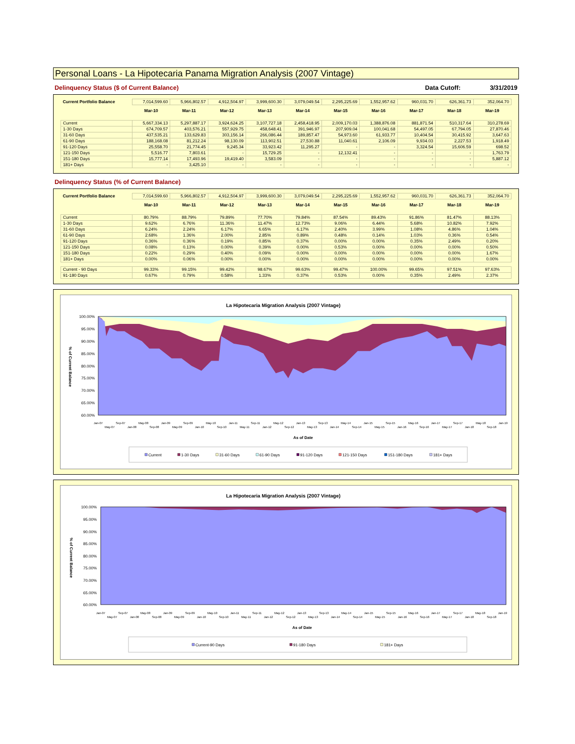Personal Loans - La Hipotecaria Panama Migration Analysis (2007 Vintage)
Delinquency Status ($ of Current Balance) Data Cutoff: 3/31/2019
| Current Portfolio Balance | 7,014,599.60 | 5,966,802.57 | 4,912,504.97 | 3,999,600.30 | 3,079,049.54 | 2,295,225.69 | 1,552,957.62 | 960,031.70 | 626,361.73 | 352,064.70 |
| | Mar-10 | Mar-11 | Mar-12 | Mar-13 | Mar-14 | Mar-15 | Mar-16 | Mar-17 | Mar-18 | Mar-19 |
| Current | 5,667,334.13 | 5,297,887.17 | 3,924,624.25 | 3,107,727.18 | 2,458,418.95 | 2,009,170.03 | 1,388,876.08 | 881,871.54 | 510,317.64 | 310,278.69 |
| 1-30 Days | 674,709.57 | 403,576.21 | 557,929.75 | 458,648.41 | 391,946.97 | 207,909.04 | 100,041.68 | 54,497.05 | 67,794.05 | 27,870.46 |
| 31-60 Days | 437,535.21 | 133,629.83 | 303,156.14 | 266,086.44 | 189,857.47 | 54,973.60 | 61,933.77 | 10,404.54 | 30,415.92 | 3,647.63 |
| 61-90 Days | 188,168.08 | 81,212.24 | 98,130.09 | 113,902.51 | 27,530.88 | 11,040.61 | 2,106.09 | 9,934.03 | 2,227.53 | 1,918.49 |
| 91-120 Days | 25,558.70 | 21,774.45 | 9,245.34 | 33,923.42 | 11,295.27 | - | - | 3,324.54 | 15,606.59 | 698.52 |
| 121-150 Days | 5,516.77 | 7,803.61 | - | 15,729.25 | - | 12,132.41 | - | - | - | 1,763.79 |
| 151-180 Days | 15,777.14 | 17,493.96 | 19,419.40 | 3,583.09 | - | - | - | - | - | 5,887.12 |
| 181+ Days | - | 3,425.10 | - | - | - | - | - | - | - | - |
Delinquency Status (% of Current Balance)
| Current Portfolio Balance | 7,014,599.60 | 5,966,802.57 | 4,912,504.97 | 3,999,600.30 | 3,079,049.54 | 2,295,225.69 | 1,552,957.62 | 960,031.70 | 626,361.73 | 352,064.70 |
| | Mar-10 | Mar-11 | Mar-12 | Mar-13 | Mar-14 | Mar-15 | Mar-16 | Mar-17 | Mar-18 | Mar-19 |
| Current | 80.79% | 88.79% | 79.89% | 77.70% | 79.84% | 87.54% | 89.43% | 91.86% | 81.47% | 88.13% |
| 1-30 Days | 9.62% | 6.76% | 11.36% | 11.47% | 12.73% | 9.06% | 6.44% | 5.68% | 10.82% | 7.92% |
| 31-60 Days | 6.24% | 2.24% | 6.17% | 6.65% | 6.17% | 2.40% | 3.99% | 1.08% | 4.86% | 1.04% |
| 61-90 Days | 2.68% | 1.36% | 2.00% | 2.85% | 0.89% | 0.48% | 0.14% | 1.03% | 0.36% | 0.54% |
| 91-120 Days | 0.36% | 0.36% | 0.19% | 0.85% | 0.37% | 0.00% | 0.00% | 0.35% | 2.49% | 0.20% |
| 121-150 Days | 0.08% | 0.13% | 0.00% | 0.39% | 0.00% | 0.53% | 0.00% | 0.00% | 0.00% | 0.50% |
| 151-180 Days | 0.22% | 0.29% | 0.40% | 0.09% | 0.00% | 0.00% | 0.00% | 0.00% | 0.00% | 1.67% |
| 181+ Days | 0.00% | 0.06% | 0.00% | 0.00% | 0.00% | 0.00% | 0.00% | 0.00% | 0.00% | 0.00% |
| Current - 90 Days | 99.33% | 99.15% | 99.42% | 98.67% | 99.63% | 99.47% | 100.00% | 99.65% | 97.51% | 97.63% |
| 91-180 Days | 0.67% | 0.79% | 0.58% | 1.33% | 0.37% | 0.53% | 0.00% | 0.35% | 2.49% | 2.37% |
La Hipotecaria Migration Analysis (2007 Vintage)
100.00%
95.00%
90.00%
85.00%
80.00%
75.00%
70.00%
65.00%
60.00%
% of Current Balance
Jan-07
May-07
Sep-07
Jan-08
May-08
Sep-08
Jan-09
May-09
Sep-09
Jan-10
May-10
Sep-10
Jan-11
May-11
Sep-11
Jan-12
May-12
Sep-12
Jan-13
May-13
Sep-13
Jan-14
May-14
Sep-14
Jan-15
May-15
Sep-15
Jan-16
May-16
Sep-16
Jan-17
May-17
Sep-17
Jan-18
May-18
Sep-18
Jan-19
As of Date
Current
1-30 Days
31-60 Days
61-90 Days
91-120 Days
121-150 Days
151-180 Days
181+ Days
La Hipotecaria Migration Analysis (2007 Vintage)
100.00%
95.00%
90.00%
85.00%
80.00%
75.00%
70.00%
65.00%
60.00%
% of Current Balance
Jan-07
May-07
Sep-07
Jan-08
May-08
Sep-08
Jan-09
May-09
Sep-09
Jan-10
May-10
Sep-10
Jan-11
May-11
Sep-11
Jan-12
May-12
Sep-12
Jan-13
May-13
Sep-13
Jan-14
May-14
Sep-14
Jan-15
May-15
Sep-15
Jan-16
May-16
Sep-16
Jan-17
May-17
Sep-17
Jan-18
May-18
Sep-18
Jan-19
As of Date
Current-90 Days
91-180 Days
181+ Days